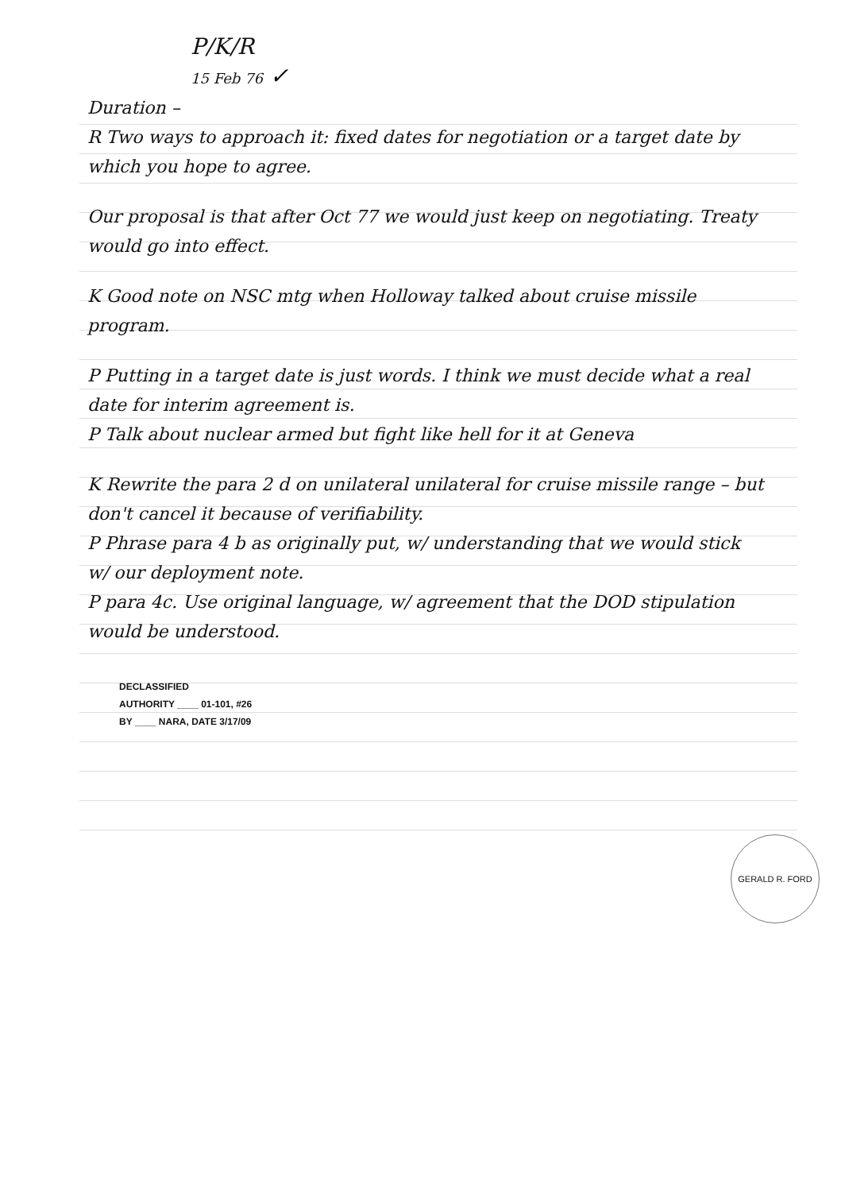GERALD R. FORD
P/K/R
15 Feb 76 ✓
Duration –
R Two ways to approach it: fixed dates for negotiation or a target date by which you hope to agree.
Our proposal is that after Oct 77 we would just keep on negotiating. Treaty would go into effect.
K Good note on NSC mtg when Holloway talked about cruise missile program.
P Putting in a target date is just words. I think we must decide what a real date for interim agreement is.
P Talk about nuclear armed but fight like hell for it at Geneva
K Rewrite the para 2 d on unilateral unilateral for cruise missile range – but don't cancel it because of verifiability.
P Phrase para 4 b as originally put, w/ understanding that we would stick w/ our deployment note.
P para 4c. Use original language, w/ agreement that the DOD stipulation would be understood.
DECLASSIFIED
AUTHORITY ____ 01-101, #26
BY ____ NARA, DATE 3/17/09